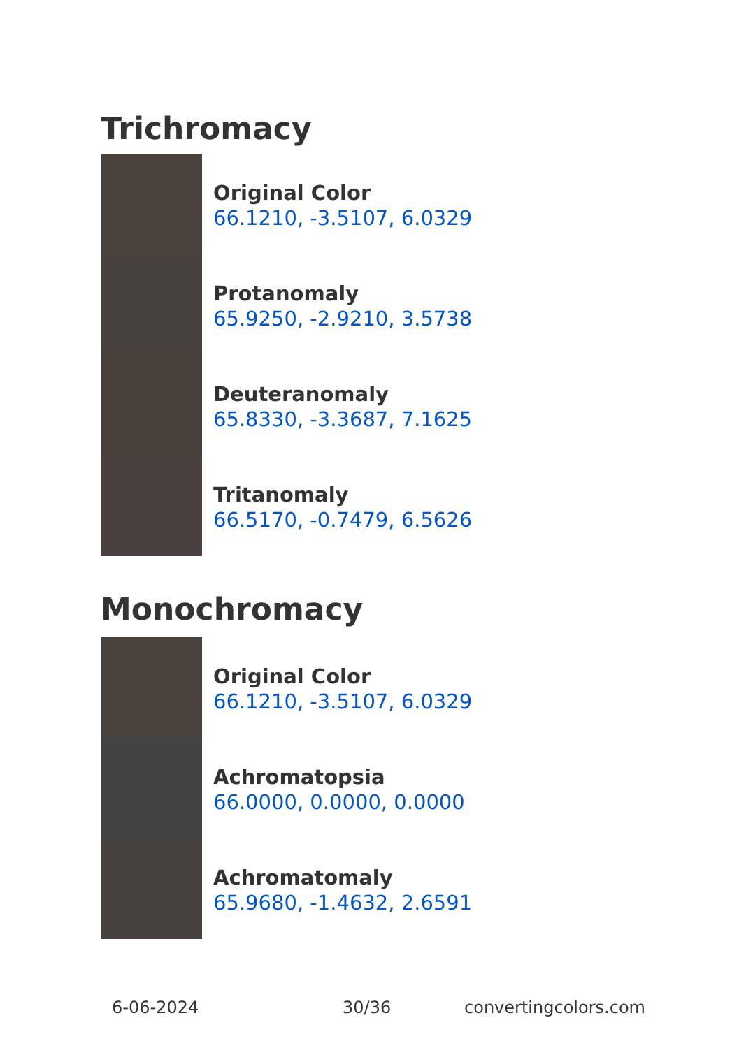Trichromacy
Original Color
66.1210, -3.5107, 6.0329
Protanomaly
65.9250, -2.9210, 3.5738
Deuteranomaly
65.8330, -3.3687, 7.1625
Tritanomaly
66.5170, -0.7479, 6.5626
Monochromacy
Original Color
66.1210, -3.5107, 6.0329
Achromatopsia
66.0000, 0.0000, 0.0000
Achromatomaly
65.9680, -1.4632, 2.6591
6-06-2024 30/36 convertingcolors.com